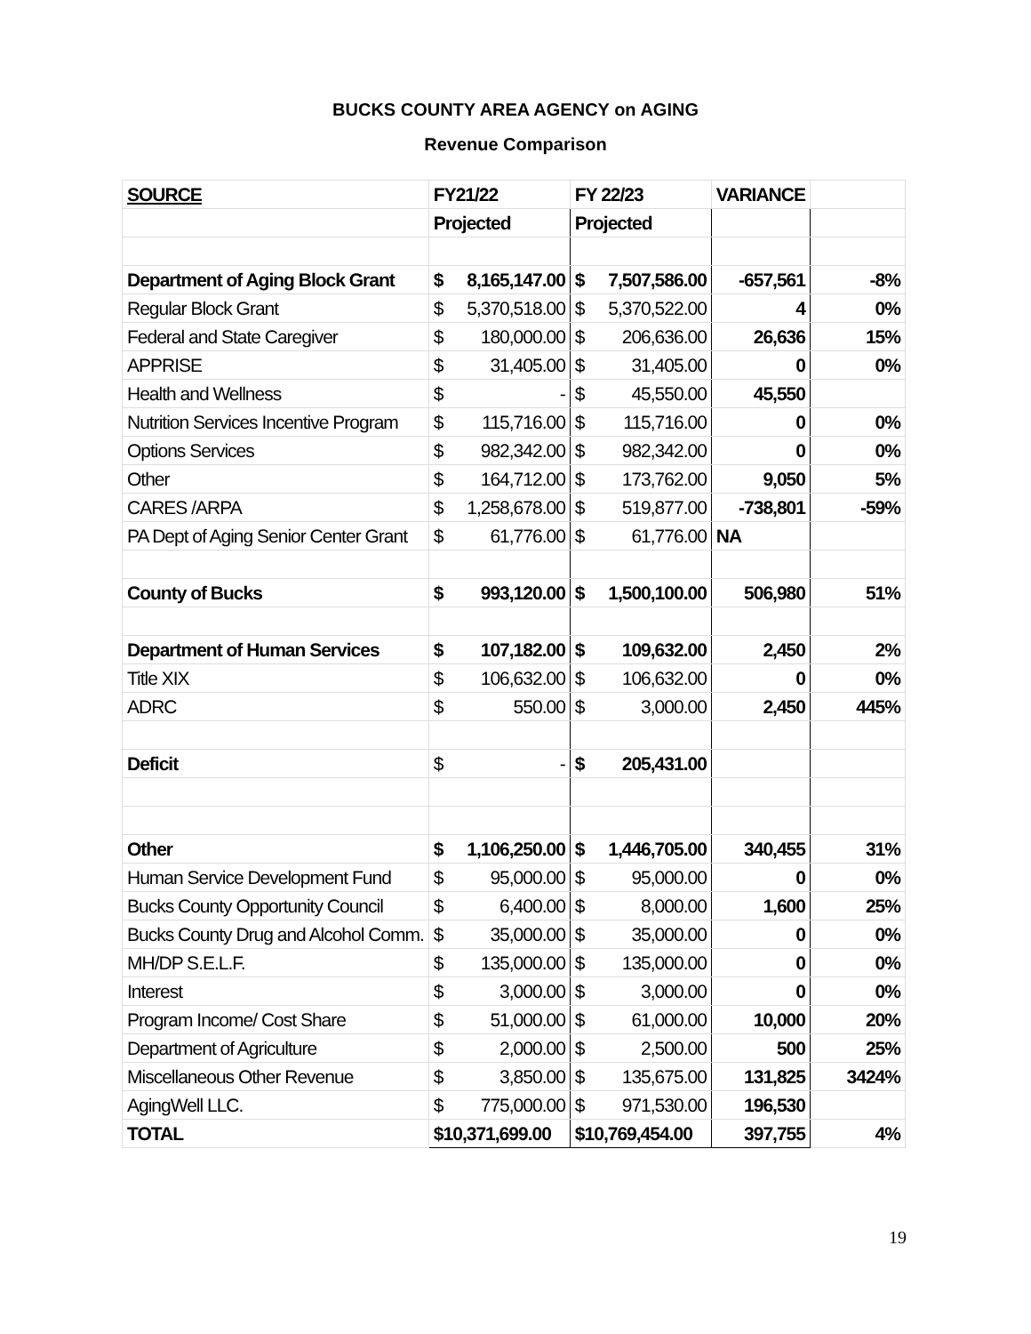BUCKS COUNTY AREA AGENCY on AGING
Revenue Comparison
| SOURCE | FY21/22 | FY 22/23 | VARIANCE | |
| | Projected | Projected | | |
| Department of Aging Block Grant | $ 8,165,147.00 | $ 7,507,586.00 | -657,561 | -8% |
| Regular Block Grant | $ 5,370,518.00 | $ 5,370,522.00 | 4 | 0% |
| Federal and State Caregiver | $ 180,000.00 | $ 206,636.00 | 26,636 | 15% |
| APPRISE | $ 31,405.00 | $ 31,405.00 | 0 | 0% |
| Health and Wellness | $ - | $ 45,550.00 | 45,550 | |
| Nutrition Services Incentive Program | $ 115,716.00 | $ 115,716.00 | 0 | 0% |
| Options Services | $ 982,342.00 | $ 982,342.00 | 0 | 0% |
| Other | $ 164,712.00 | $ 173,762.00 | 9,050 | 5% |
| CARES /ARPA | $ 1,258,678.00 | $ 519,877.00 | -738,801 | -59% |
| PA Dept of Aging Senior Center Grant | $ 61,776.00 | $ 61,776.00 | NA | |
| County of Bucks | $ 993,120.00 | $ 1,500,100.00 | 506,980 | 51% |
| Department of Human Services | $ 107,182.00 | $ 109,632.00 | 2,450 | 2% |
| Title XIX | $ 106,632.00 | $ 106,632.00 | 0 | 0% |
| ADRC | $ 550.00 | $ 3,000.00 | 2,450 | 445% |
| Deficit | $ - | $ 205,431.00 | | |
| Other | $ 1,106,250.00 | $ 1,446,705.00 | 340,455 | 31% |
| Human Service Development Fund | $ 95,000.00 | $ 95,000.00 | 0 | 0% |
| Bucks County Opportunity Council | $ 6,400.00 | $ 8,000.00 | 1,600 | 25% |
| Bucks County Drug and Alcohol Comm. | $ 35,000.00 | $ 35,000.00 | 0 | 0% |
| MH/DP S.E.L.F. | $ 135,000.00 | $ 135,000.00 | 0 | 0% |
| Interest | $ 3,000.00 | $ 3,000.00 | 0 | 0% |
| Program Income/ Cost Share | $ 51,000.00 | $ 61,000.00 | 10,000 | 20% |
| Department of Agriculture | $ 2,000.00 | $ 2,500.00 | 500 | 25% |
| Miscellaneous Other Revenue | $ 3,850.00 | $ 135,675.00 | 131,825 | 3424% |
| AgingWell LLC. | $ 775,000.00 | $ 971,530.00 | 196,530 | |
| TOTAL | $10,371,699.00 | $10,769,454.00 | 397,755 | 4% |
19